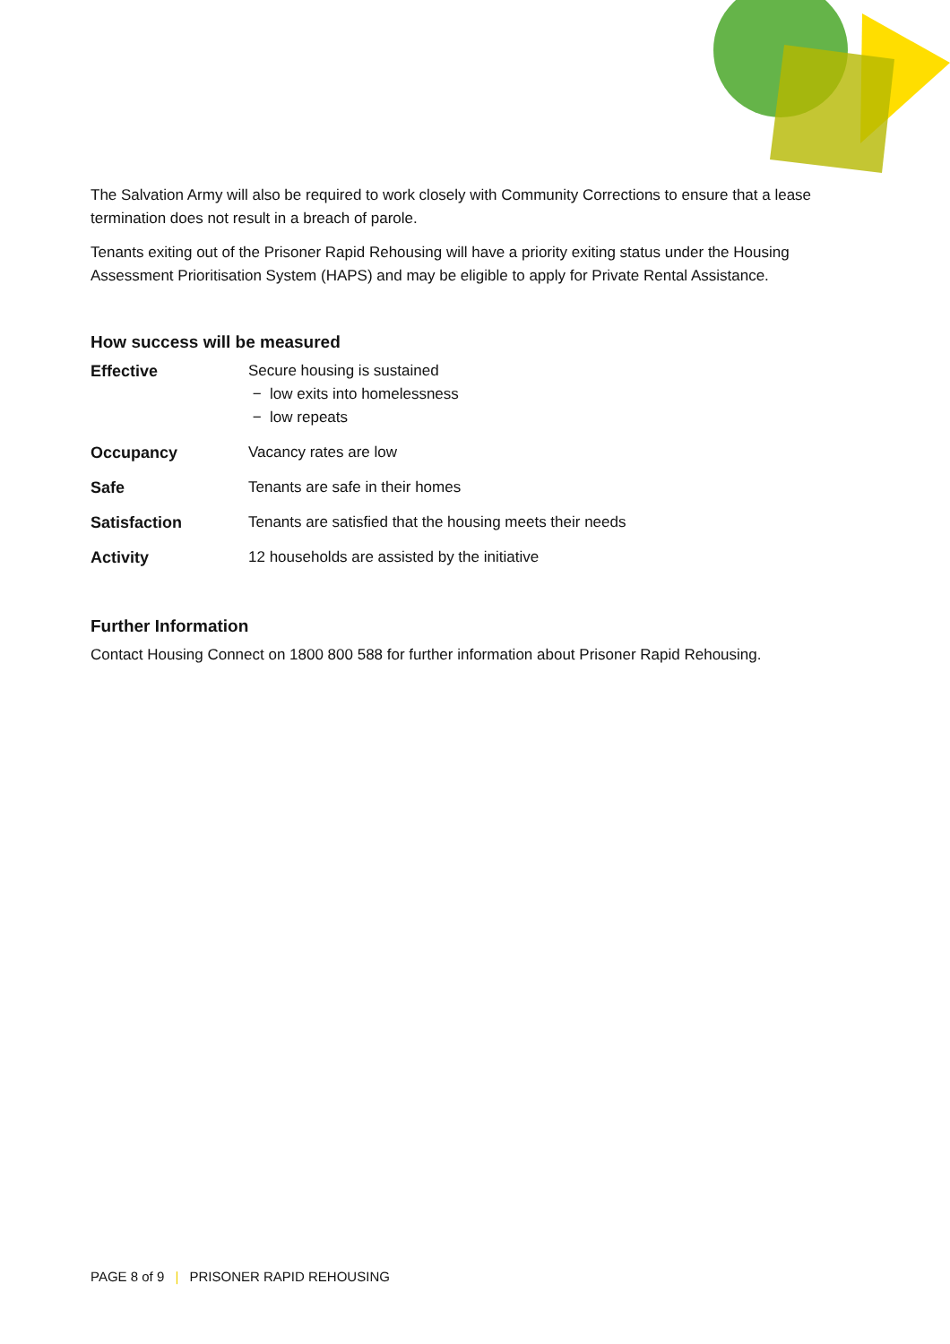The Salvation Army will also be required to work closely with Community Corrections to ensure that a lease termination does not result in a breach of parole.
Tenants exiting out of the Prisoner Rapid Rehousing will have a priority exiting status under the Housing Assessment Prioritisation System (HAPS) and may be eligible to apply for Private Rental Assistance.
How success will be measured
| Effective | Secure housing is sustained − low exits into homelessness − low repeats |
| Occupancy | Vacancy rates are low |
| Safe | Tenants are safe in their homes |
| Satisfaction | Tenants are satisfied that the housing meets their needs |
| Activity | 12 households are assisted by the initiative |
Further Information
Contact Housing Connect on 1800 800 588 for further information about Prisoner Rapid Rehousing.
PAGE 8 of 9 | PRISONER RAPID REHOUSING